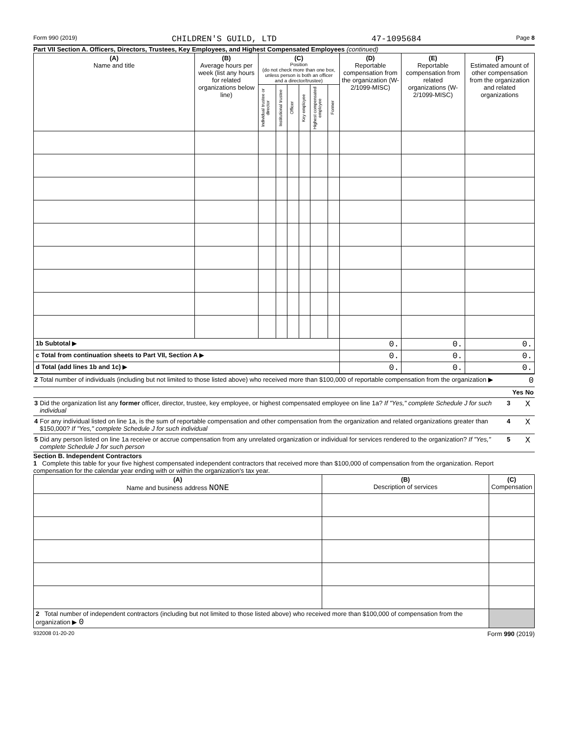Form 990 (2019) CHILDREN'S GUILD, LTD 47-1095684 Page 8
Part VII Section A. Officers, Directors, Trustees, Key Employees, and Highest Compensated Employees (continued)
| (A) Name and title | (B) Average hours per week (list any hours for related organizations below line) | (C) Position (do not check more than one box, unless person is both an officer and a director/trustee) | | | | | | (D) Reportable compensation from the organization (W-2/1099-MISC) | (E) Reportable compensation from related organizations (W-2/1099-MISC) | (F) Estimated amount of other compensation from the organization and related organizations |
| --- | --- | --- | --- | --- | --- | --- | --- | --- | --- | --- |
| | | Individual trustee or director | Institutional trustee | Officer | Key employee | Highest compensated employee | Former | | | |
| 1b Subtotal ▶ | | | | | | | | 0. | 0. | 0. |
| c Total from continuation sheets to Part VII, Section A ▶ | | | | | | | | 0. | 0. | 0. |
| d Total (add lines 1b and 1c) ▶ | | | | | | | | 0. | 0. | 0. |
| 2 | Total number of individuals (including but not limited to those listed above) who received more than $100,000 of reportable compensation from the organization ▶ 0 | | | |
| | | | Yes | No |
| 3 | Did the organization list any former officer, director, trustee, key employee, or highest compensated employee on line 1a? If "Yes," complete Schedule J for such individual | 3 | | X |
| 4 | For any individual listed on line 1a, is the sum of reportable compensation and other compensation from the organization and related organizations greater than $150,000? If "Yes," complete Schedule J for such individual | 4 | | X |
| 5 | Did any person listed on line 1a receive or accrue compensation from any unrelated organization or individual for services rendered to the organization? If "Yes," complete Schedule J for such person | 5 | | X |
Section B. Independent Contractors
1 Complete this table for your five highest compensated independent contractors that received more than $100,000 of compensation from the organization. Report compensation for the calendar year ending with or within the organization's tax year.
| (A) Name and business address NONE | (B) Description of services | (C) Compensation |
| --- | --- | --- |
| 2 Total number of independent contractors (including but not limited to those listed above) who received more than $100,000 of compensation from the organization ▶ 0 | | |
932008 01-20-20 Form 990 (2019)